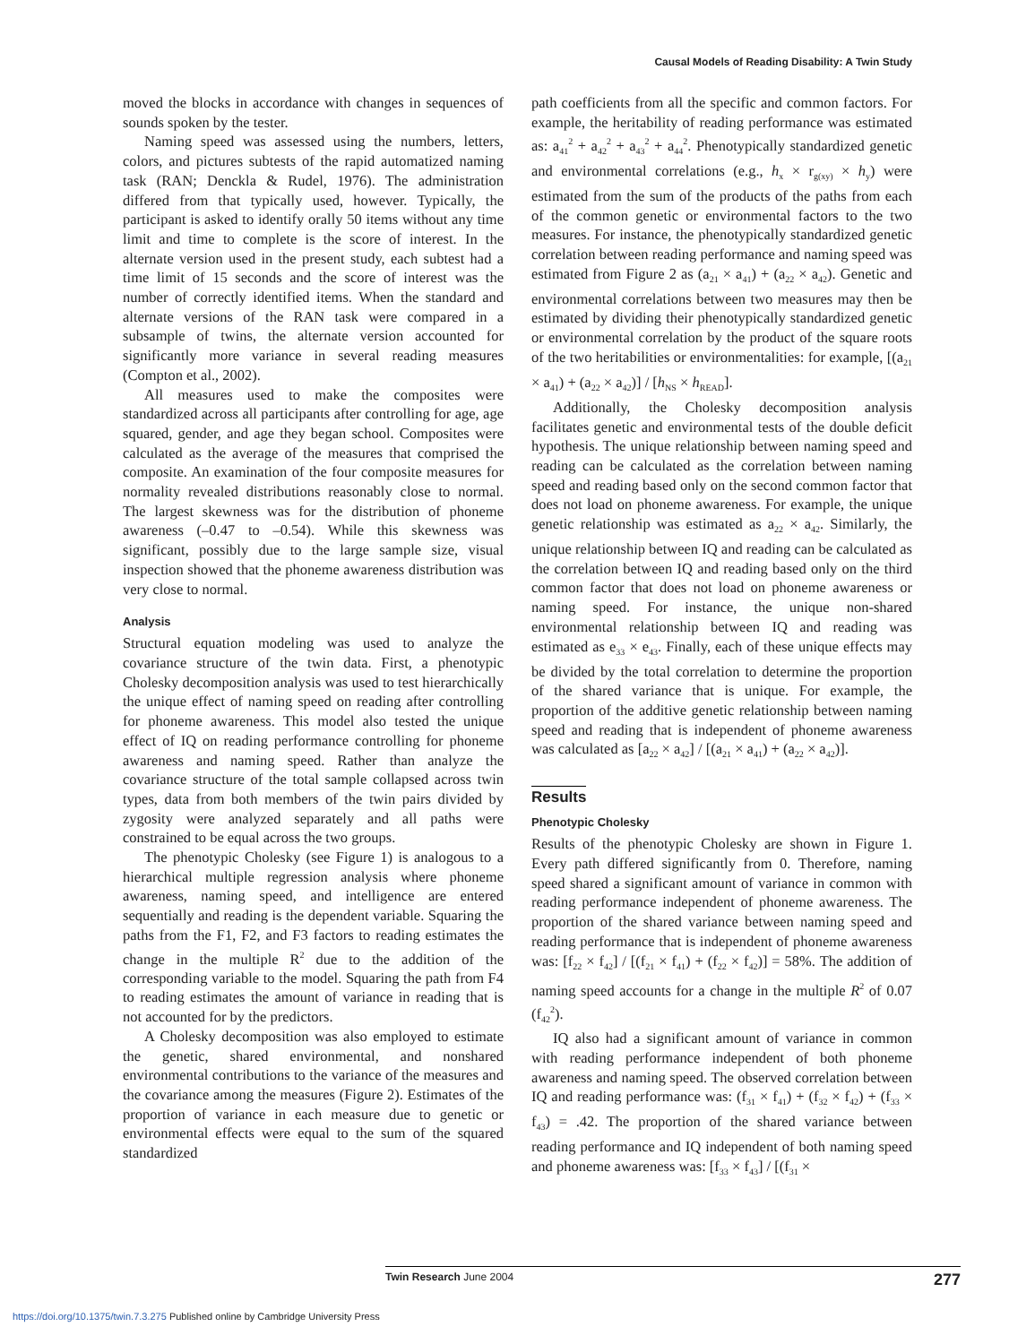Causal Models of Reading Disability: A Twin Study
moved the blocks in accordance with changes in sequences of sounds spoken by the tester.
Naming speed was assessed using the numbers, letters, colors, and pictures subtests of the rapid automatized naming task (RAN; Denckla & Rudel, 1976). The administration differed from that typically used, however. Typically, the participant is asked to identify orally 50 items without any time limit and time to complete is the score of interest. In the alternate version used in the present study, each subtest had a time limit of 15 seconds and the score of interest was the number of correctly identified items. When the standard and alternate versions of the RAN task were compared in a subsample of twins, the alternate version accounted for significantly more variance in several reading measures (Compton et al., 2002).
All measures used to make the composites were standardized across all participants after controlling for age, age squared, gender, and age they began school. Composites were calculated as the average of the measures that comprised the composite. An examination of the four composite measures for normality revealed distributions reasonably close to normal. The largest skewness was for the distribution of phoneme awareness (–0.47 to –0.54). While this skewness was significant, possibly due to the large sample size, visual inspection showed that the phoneme awareness distribution was very close to normal.
Analysis
Structural equation modeling was used to analyze the covariance structure of the twin data. First, a phenotypic Cholesky decomposition analysis was used to test hierarchically the unique effect of naming speed on reading after controlling for phoneme awareness. This model also tested the unique effect of IQ on reading performance controlling for phoneme awareness and naming speed. Rather than analyze the covariance structure of the total sample collapsed across twin types, data from both members of the twin pairs divided by zygosity were analyzed separately and all paths were constrained to be equal across the two groups.
The phenotypic Cholesky (see Figure 1) is analogous to a hierarchical multiple regression analysis where phoneme awareness, naming speed, and intelligence are entered sequentially and reading is the dependent variable. Squaring the paths from the F1, F2, and F3 factors to reading estimates the change in the multiple R<sup>2</sup> due to the addition of the corresponding variable to the model. Squaring the path from F4 to reading estimates the amount of variance in reading that is not accounted for by the predictors.
A Cholesky decomposition was also employed to estimate the genetic, shared environmental, and nonshared environmental contributions to the variance of the measures and the covariance among the measures (Figure 2). Estimates of the proportion of variance in each measure due to genetic or environmental effects were equal to the sum of the squared standardized
path coefficients from all the specific and common factors. For example, the heritability of reading performance was estimated as: a<sub>41</sub><sup>2</sup> + a<sub>42</sub><sup>2</sup> + a<sub>43</sub><sup>2</sup> + a<sub>44</sub><sup>2</sup>. Phenotypically standardized genetic and environmental correlations (e.g., h<sub>x</sub> × r<sub>g(xy)</sub> × h<sub>y</sub>) were estimated from the sum of the products of the paths from each of the common genetic or environmental factors to the two measures. For instance, the phenotypically standardized genetic correlation between reading performance and naming speed was estimated from Figure 2 as (a<sub>21</sub> × a<sub>41</sub>) + (a<sub>22</sub> × a<sub>42</sub>). Genetic and environmental correlations between two measures may then be estimated by dividing their phenotypically standardized genetic or environmental correlation by the product of the square roots of the two heritabilities or environmentalities: for example, [(a<sub>21</sub> × a<sub>41</sub>) + (a<sub>22</sub> × a<sub>42</sub>)] / [h<sub>NS</sub> × h<sub>READ</sub>].
Additionally, the Cholesky decomposition analysis facilitates genetic and environmental tests of the double deficit hypothesis. The unique relationship between naming speed and reading can be calculated as the correlation between naming speed and reading based only on the second common factor that does not load on phoneme awareness. For example, the unique genetic relationship was estimated as a<sub>22</sub> × a<sub>42</sub>. Similarly, the unique relationship between IQ and reading can be calculated as the correlation between IQ and reading based only on the third common factor that does not load on phoneme awareness or naming speed. For instance, the unique non-shared environmental relationship between IQ and reading was estimated as e<sub>33</sub> × e<sub>43</sub>. Finally, each of these unique effects may be divided by the total correlation to determine the proportion of the shared variance that is unique. For example, the proportion of the additive genetic relationship between naming speed and reading that is independent of phoneme awareness was calculated as [a<sub>22</sub> × a<sub>42</sub>] / [(a<sub>21</sub> × a<sub>41</sub>) + (a<sub>22</sub> × a<sub>42</sub>)].
Results
Phenotypic Cholesky
Results of the phenotypic Cholesky are shown in Figure 1. Every path differed significantly from 0. Therefore, naming speed shared a significant amount of variance in common with reading performance independent of phoneme awareness. The proportion of the shared variance between naming speed and reading performance that is independent of phoneme awareness was: [f<sub>22</sub> × f<sub>42</sub>] / [(f<sub>21</sub> × f<sub>41</sub>) + (f<sub>22</sub> × f<sub>42</sub>)] = 58%. The addition of naming speed accounts for a change in the multiple R<sup>2</sup> of 0.07 (f<sub>42</sub><sup>2</sup>).
IQ also had a significant amount of variance in common with reading performance independent of both phoneme awareness and naming speed. The observed correlation between IQ and reading performance was: (f<sub>31</sub> × f<sub>41</sub>) + (f<sub>32</sub> × f<sub>42</sub>) + (f<sub>33</sub> × f<sub>43</sub>) = .42. The proportion of the shared variance between reading performance and IQ independent of both naming speed and phoneme awareness was: [f<sub>33</sub> × f<sub>43</sub>] / [(f<sub>31</sub> ×
Twin Research June 2004 277
https://doi.org/10.1375/twin.7.3.275 Published online by Cambridge University Press